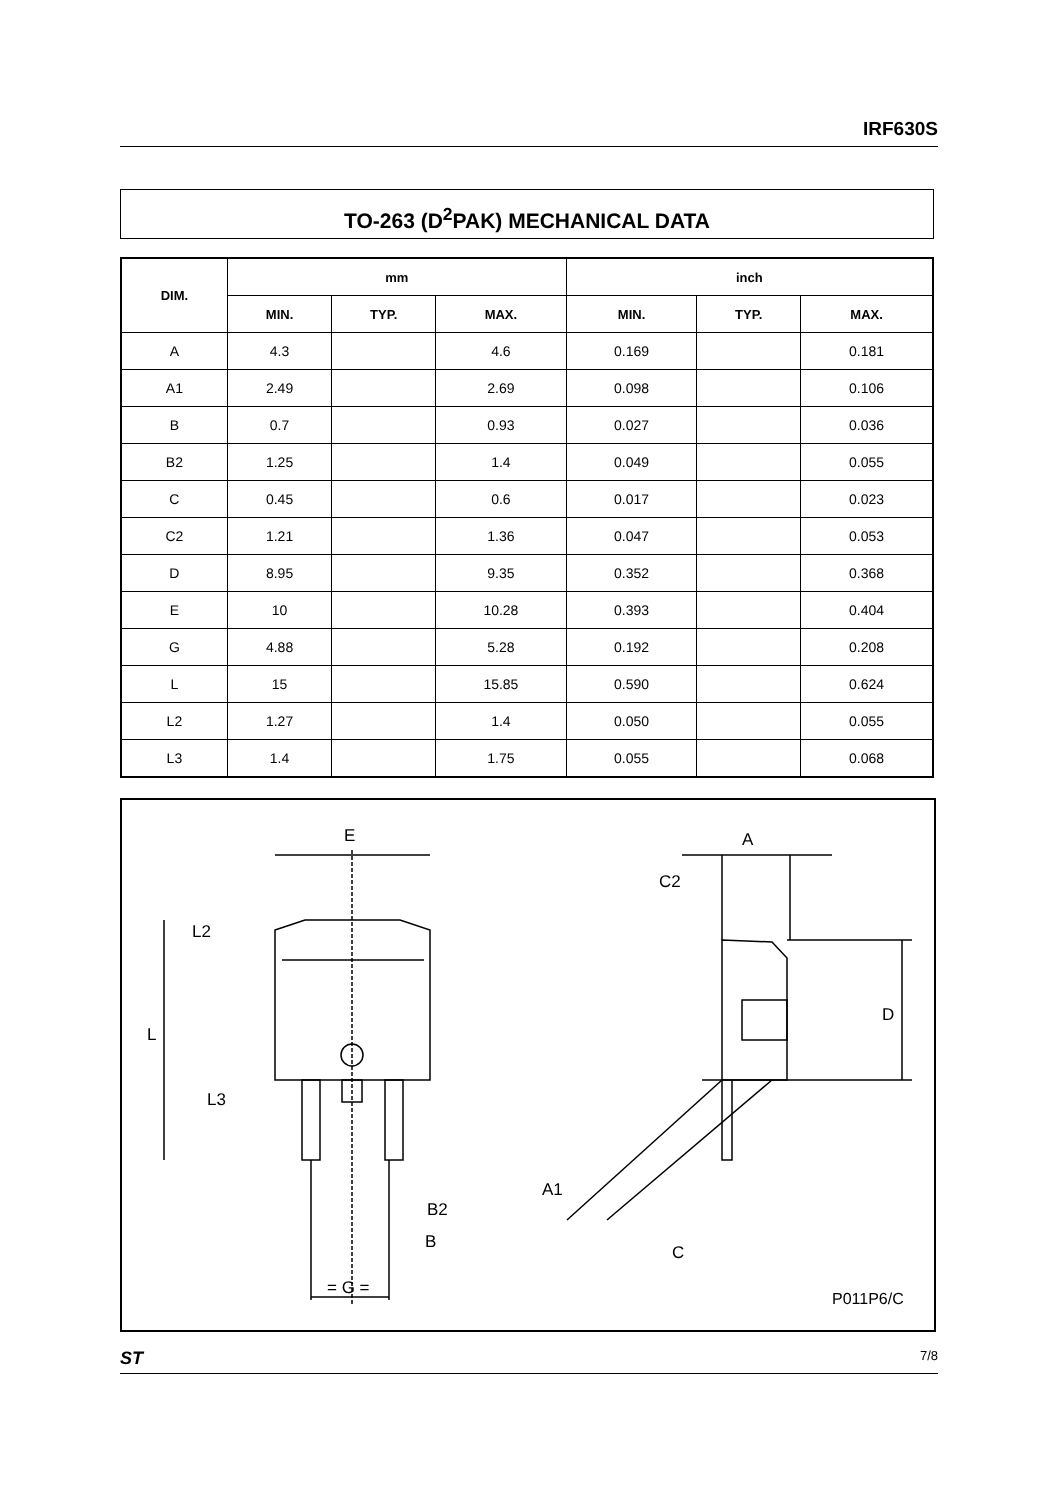IRF630S
TO-263 (D<sup>2</sup>PAK) MECHANICAL DATA
| DIM. | mm | | | inch | | |
| --- | --- | --- | --- | --- | --- | --- |
| | MIN. | TYP. | MAX. | MIN. | TYP. | MAX. |
| A | 4.3 | | 4.6 | 0.169 | | 0.181 |
| A1 | 2.49 | | 2.69 | 0.098 | | 0.106 |
| B | 0.7 | | 0.93 | 0.027 | | 0.036 |
| B2 | 1.25 | | 1.4 | 0.049 | | 0.055 |
| C | 0.45 | | 0.6 | 0.017 | | 0.023 |
| C2 | 1.21 | | 1.36 | 0.047 | | 0.053 |
| D | 8.95 | | 9.35 | 0.352 | | 0.368 |
| E | 10 | | 10.28 | 0.393 | | 0.404 |
| G | 4.88 | | 5.28 | 0.192 | | 0.208 |
| L | 15 | | 15.85 | 0.590 | | 0.624 |
| L2 | 1.27 | | 1.4 | 0.050 | | 0.055 |
| L3 | 1.4 | | 1.75 | 0.055 | | 0.068 |
E
L2
L
L3
B2
B
= G =
A
C2
D
A1
C
P011P6/C
ST 7/8